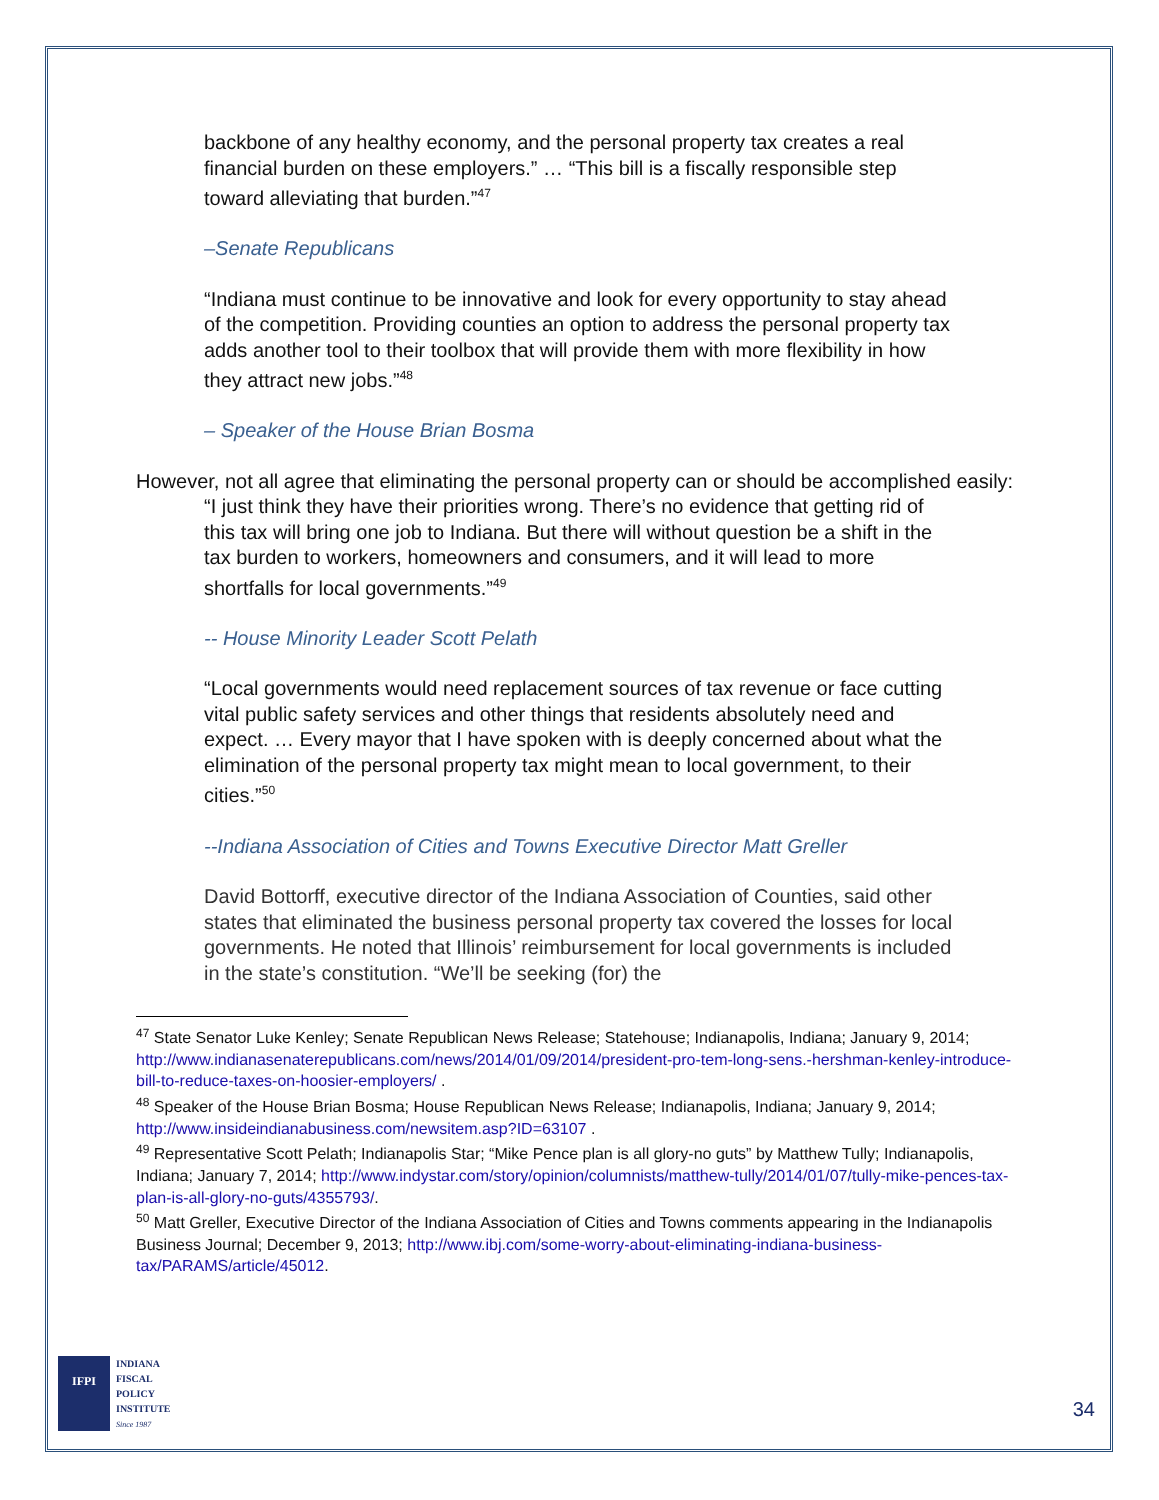backbone of any healthy economy, and the personal property tax creates a real financial burden on these employers.” … “This bill is a fiscally responsible step toward alleviating that burden.”<sup>47</sup>
–Senate Republicans
“Indiana must continue to be innovative and look for every opportunity to stay ahead of the competition. Providing counties an option to address the personal property tax adds another tool to their toolbox that will provide them with more flexibility in how they attract new jobs.”<sup>48</sup>
– Speaker of the House Brian Bosma
However, not all agree that eliminating the personal property can or should be accomplished easily:
“I just think they have their priorities wrong. There’s no evidence that getting rid of this tax will bring one job to Indiana. But there will without question be a shift in the tax burden to workers, homeowners and consumers, and it will lead to more shortfalls for local governments.”<sup>49</sup>
-- House Minority Leader Scott Pelath
“Local governments would need replacement sources of tax revenue or face cutting vital public safety services and other things that residents absolutely need and expect. … Every mayor that I have spoken with is deeply concerned about what the elimination of the personal property tax might mean to local government, to their cities.”<sup>50</sup>
--Indiana Association of Cities and Towns Executive Director Matt Greller
David Bottorff, executive director of the Indiana Association of Counties, said other states that eliminated the business personal property tax covered the losses for local governments. He noted that Illinois’ reimbursement for local governments is included in the state’s constitution. “We’ll be seeking (for) the
<sup>47</sup> State Senator Luke Kenley; Senate Republican News Release; Statehouse; Indianapolis, Indiana; January 9, 2014; http://www.indianasenaterepublicans.com/news/2014/01/09/2014/president-pro-tem-long-sens.-hershman-kenley-introduce-bill-to-reduce-taxes-on-hoosier-employers/ .
<sup>48</sup> Speaker of the House Brian Bosma; House Republican News Release; Indianapolis, Indiana; January 9, 2014; http://www.insideindianabusiness.com/newsitem.asp?ID=63107 .
<sup>49</sup> Representative Scott Pelath; Indianapolis Star; “Mike Pence plan is all glory-no guts” by Matthew Tully; Indianapolis, Indiana; January 7, 2014; http://www.indystar.com/story/opinion/columnists/matthew-tully/2014/01/07/tully-mike-pences-tax-plan-is-all-glory-no-guts/4355793/.
<sup>50</sup> Matt Greller, Executive Director of the Indiana Association of Cities and Towns comments appearing in the Indianapolis Business Journal; December 9, 2013; http://www.ibj.com/some-worry-about-eliminating-indiana-business-tax/PARAMS/article/45012.
IFPI
INDIANA
FISCAL
POLICY
INSTITUTE
Since 1987
34